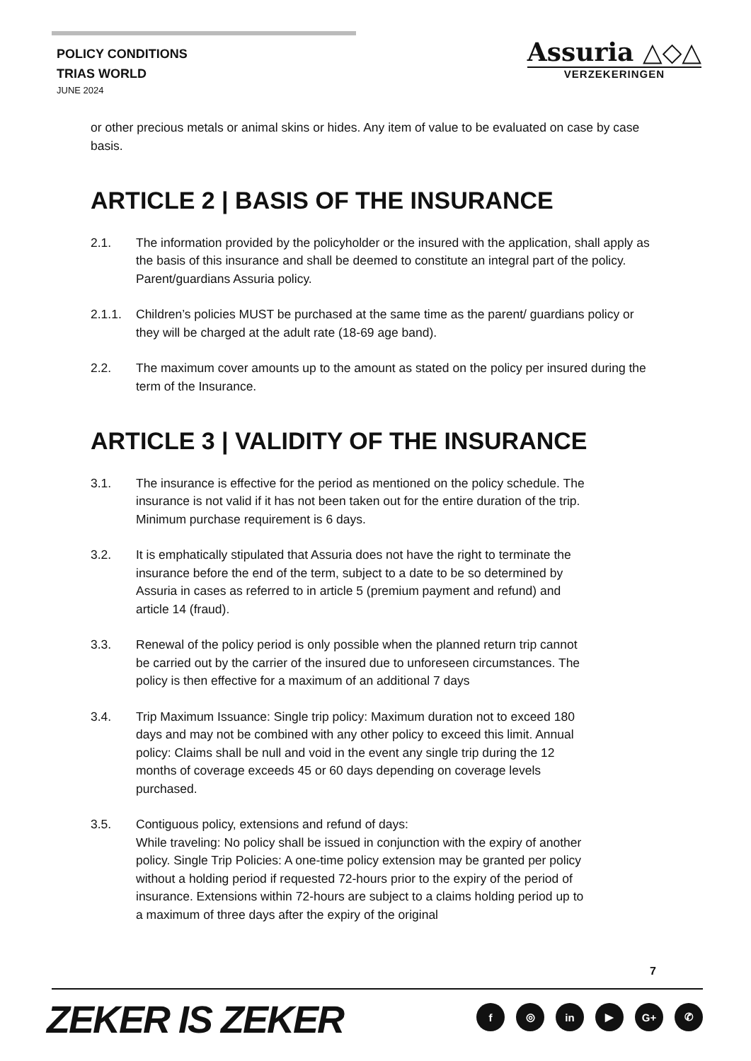POLICY CONDITIONS
TRIAS WORLD
JUNE 2024
Assuria △◇△
VERZEKERINGEN
or other precious metals or animal skins or hides. Any item of value to be evaluated on case by case basis.
ARTICLE 2 | BASIS OF THE INSURANCE
2.1. The information provided by the policyholder or the insured with the application, shall apply as the basis of this insurance and shall be deemed to constitute an integral part of the policy. Parent/guardians Assuria policy.
2.1.1. Children’s policies MUST be purchased at the same time as the parent/ guardians policy or they will be charged at the adult rate (18-69 age band).
2.2. The maximum cover amounts up to the amount as stated on the policy per insured during the term of the Insurance.
ARTICLE 3 | VALIDITY OF THE INSURANCE
3.1. The insurance is effective for the period as mentioned on the policy schedule. The insurance is not valid if it has not been taken out for the entire duration of the trip. Minimum purchase requirement is 6 days.
3.2. It is emphatically stipulated that Assuria does not have the right to terminate the insurance before the end of the term, subject to a date to be so determined by Assuria in cases as referred to in article 5 (premium payment and refund) and article 14 (fraud).
3.3. Renewal of the policy period is only possible when the planned return trip cannot be carried out by the carrier of the insured due to unforeseen circumstances. The policy is then effective for a maximum of an additional 7 days
3.4. Trip Maximum Issuance: Single trip policy: Maximum duration not to exceed 180 days and may not be combined with any other policy to exceed this limit. Annual policy: Claims shall be null and void in the event any single trip during the 12 months of coverage exceeds 45 or 60 days depending on coverage levels purchased.
3.5. Contiguous policy, extensions and refund of days:
While traveling: No policy shall be issued in conjunction with the expiry of another policy. Single Trip Policies: A one-time policy extension may be granted per policy without a holding period if requested 72-hours prior to the expiry of the period of insurance. Extensions within 72-hours are subject to a claims holding period up to a maximum of three days after the expiry of the original
7
ZEKER IS ZEKER f ◎ in ▶ G+ ✆